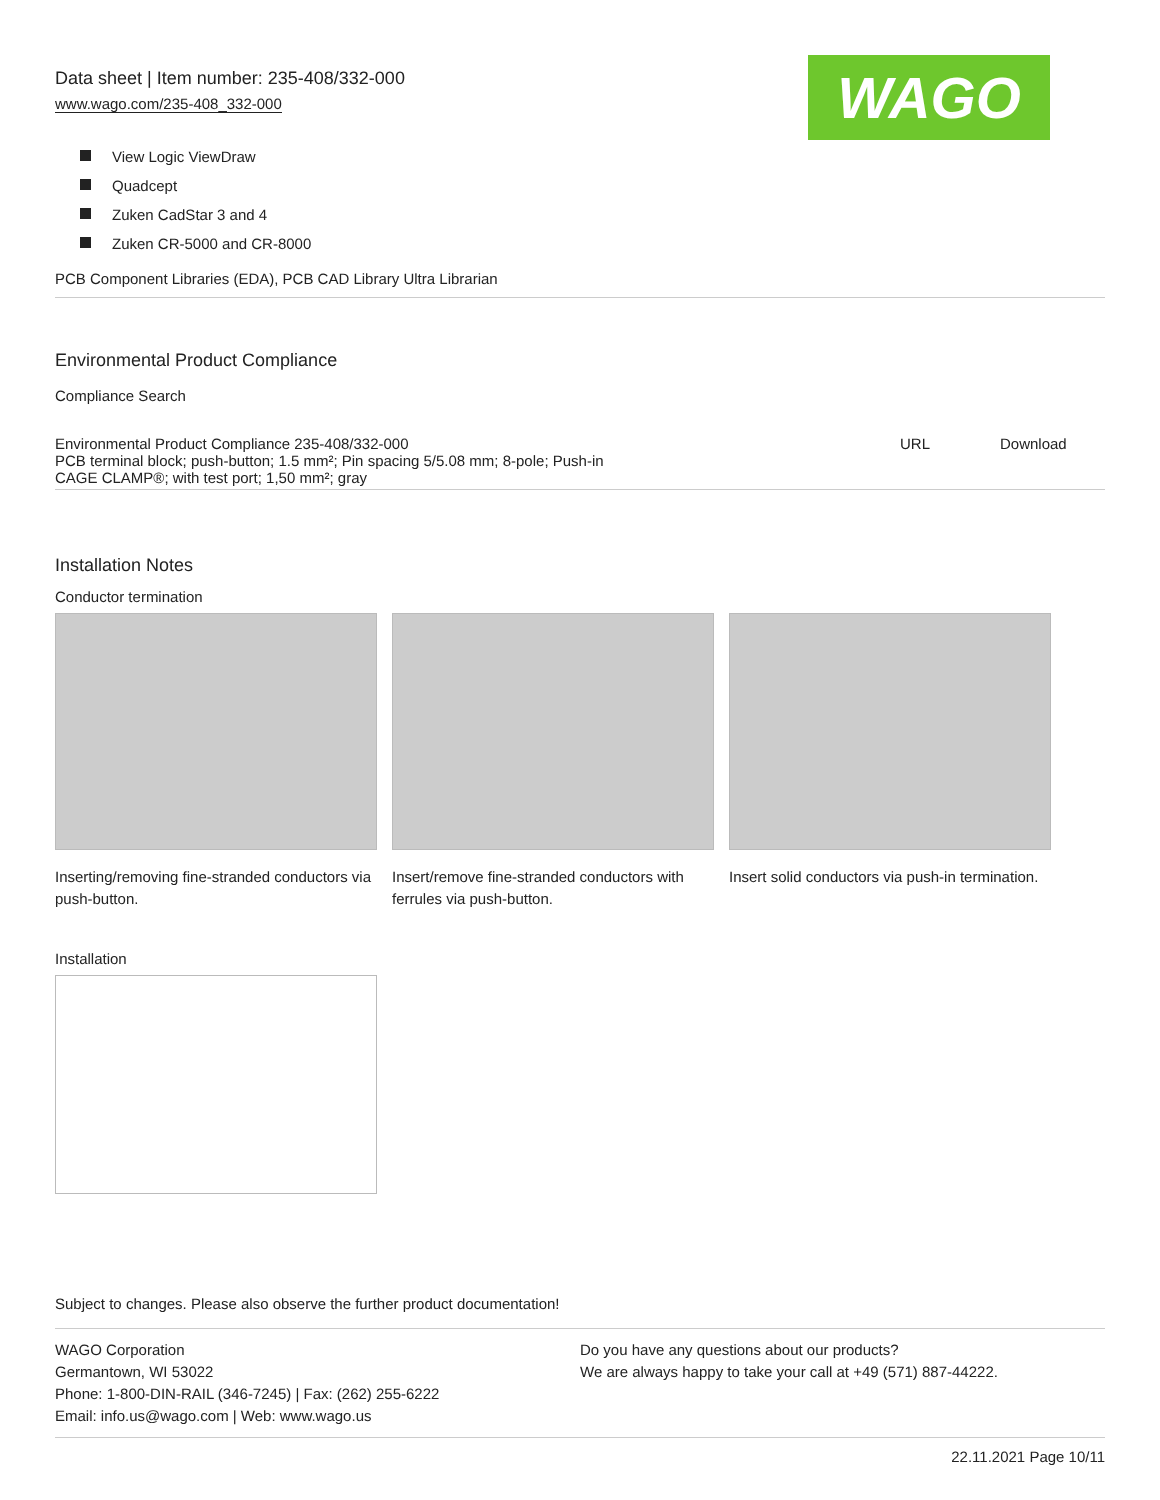Data sheet | Item number: 235-408/332-000
www.wago.com/235-408_332-000
WAGO
View Logic ViewDraw
Quadcept
Zuken CadStar 3 and 4
Zuken CR-5000 and CR-8000
PCB Component Libraries (EDA), PCB CAD Library Ultra Librarian
Environmental Product Compliance
Compliance Search
| Environmental Product Compliance 235-408/332-000 PCB terminal block; push-button; 1.5 mm²; Pin spacing 5/5.08 mm; 8-pole; Push-in CAGE CLAMP®; with test port; 1,50 mm²; gray | URL | Download |
Installation Notes
Conductor termination
Inserting/removing fine-stranded conductors via push-button.
Insert/remove fine-stranded conductors with ferrules via push-button.
Insert solid conductors via push-in termination.
Installation
Subject to changes. Please also observe the further product documentation!
WAGO Corporation
Germantown, WI 53022
Phone: 1-800-DIN-RAIL (346-7245) | Fax: (262) 255-6222
Email: info.us@wago.com | Web: www.wago.us
Do you have any questions about our products?
We are always happy to take your call at +49 (571) 887-44222.
22.11.2021 Page 10/11